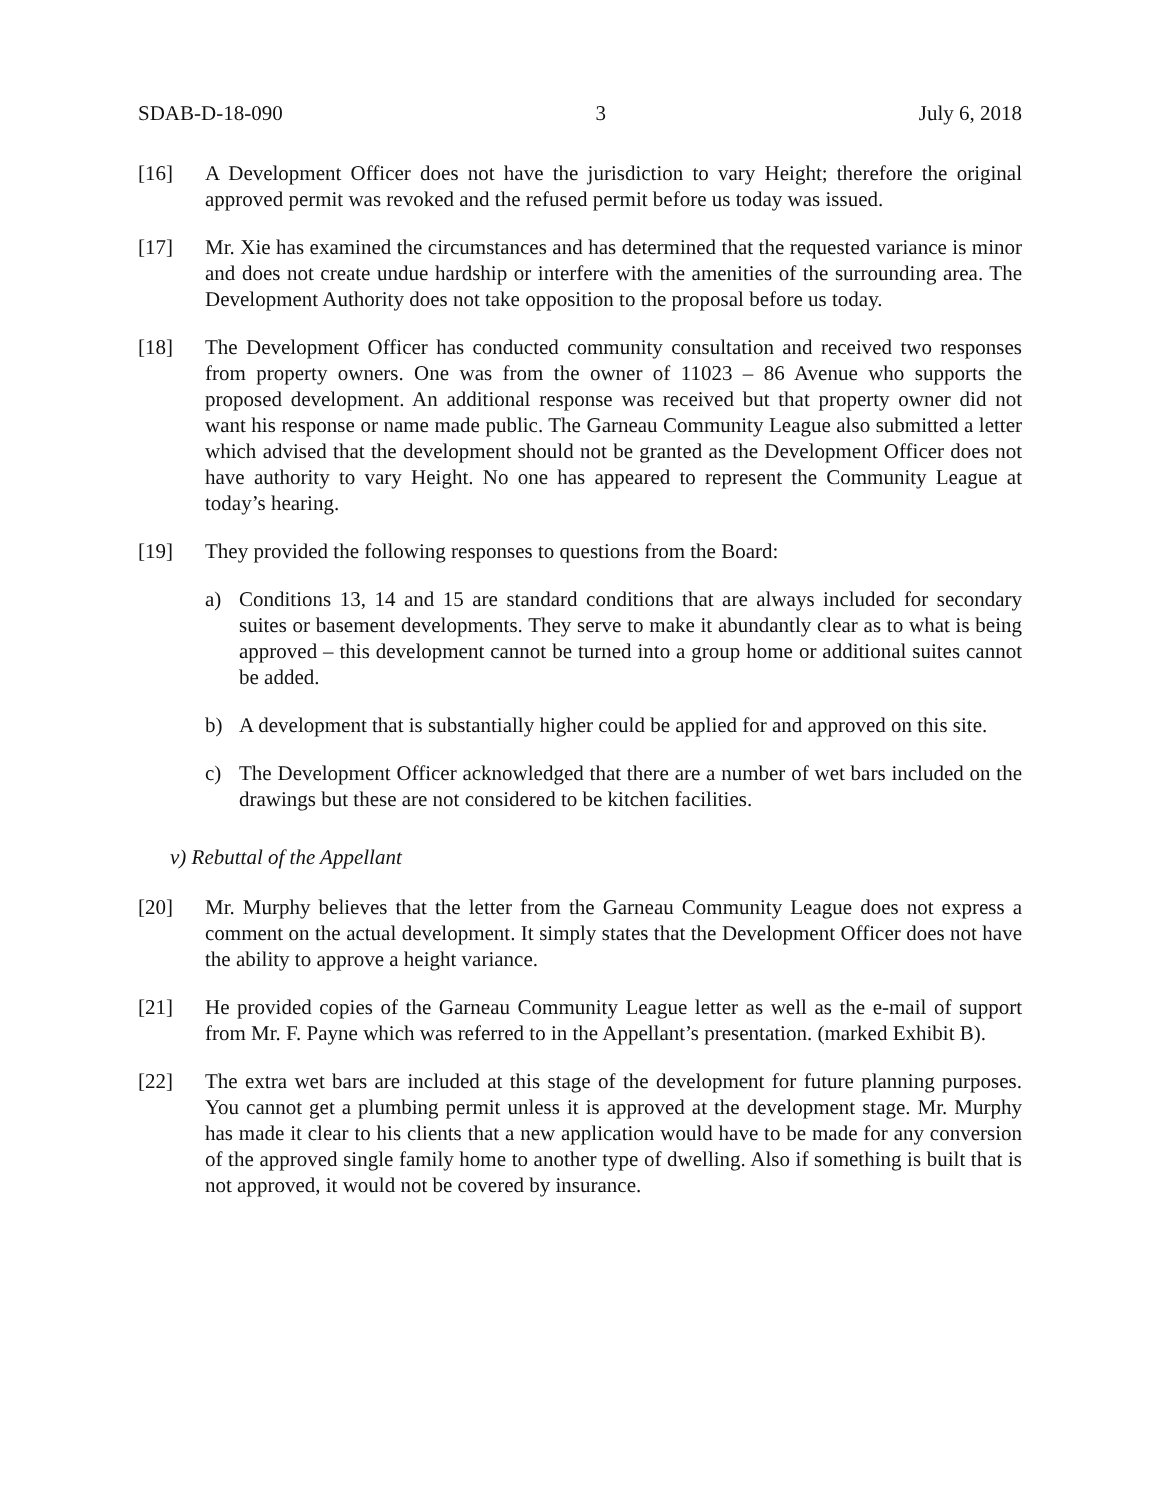SDAB-D-18-090 3 July 6, 2018
[16] A Development Officer does not have the jurisdiction to vary Height; therefore the original approved permit was revoked and the refused permit before us today was issued.
[17] Mr. Xie has examined the circumstances and has determined that the requested variance is minor and does not create undue hardship or interfere with the amenities of the surrounding area. The Development Authority does not take opposition to the proposal before us today.
[18] The Development Officer has conducted community consultation and received two responses from property owners. One was from the owner of 11023 – 86 Avenue who supports the proposed development. An additional response was received but that property owner did not want his response or name made public. The Garneau Community League also submitted a letter which advised that the development should not be granted as the Development Officer does not have authority to vary Height. No one has appeared to represent the Community League at today’s hearing.
[19] They provided the following responses to questions from the Board:
a) Conditions 13, 14 and 15 are standard conditions that are always included for secondary suites or basement developments. They serve to make it abundantly clear as to what is being approved – this development cannot be turned into a group home or additional suites cannot be added.
b) A development that is substantially higher could be applied for and approved on this site.
c) The Development Officer acknowledged that there are a number of wet bars included on the drawings but these are not considered to be kitchen facilities.
v) Rebuttal of the Appellant
[20] Mr. Murphy believes that the letter from the Garneau Community League does not express a comment on the actual development. It simply states that the Development Officer does not have the ability to approve a height variance.
[21] He provided copies of the Garneau Community League letter as well as the e-mail of support from Mr. F. Payne which was referred to in the Appellant’s presentation. (marked Exhibit B).
[22] The extra wet bars are included at this stage of the development for future planning purposes. You cannot get a plumbing permit unless it is approved at the development stage. Mr. Murphy has made it clear to his clients that a new application would have to be made for any conversion of the approved single family home to another type of dwelling. Also if something is built that is not approved, it would not be covered by insurance.